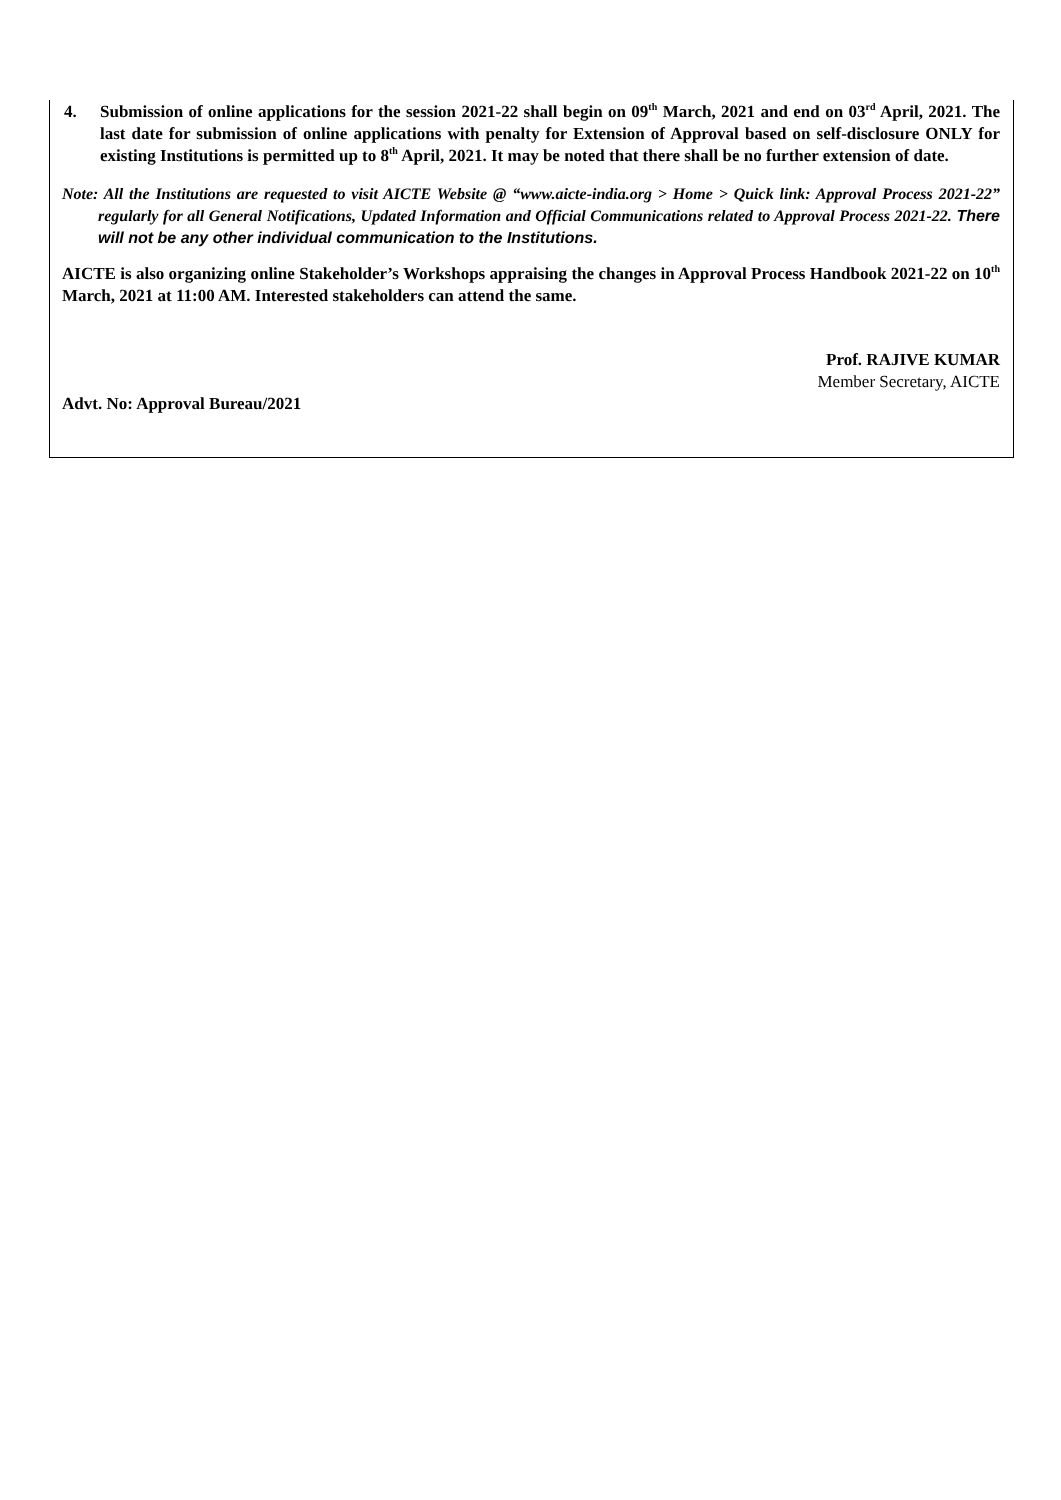4. Submission of online applications for the session 2021-22 shall begin on 09<sup>th</sup> March, 2021 and end on 03<sup>rd</sup> April, 2021. The last date for submission of online applications with penalty for Extension of Approval based on self-disclosure ONLY for existing Institutions is permitted up to 8<sup>th</sup> April, 2021. It may be noted that there shall be no further extension of date.
Note: All the Institutions are requested to visit AICTE Website @ “www.aicte-india.org > Home > Quick link: Approval Process 2021-22” regularly for all General Notifications, Updated Information and Official Communications related to Approval Process 2021-22. There will not be any other individual communication to the Institutions.
AICTE is also organizing online Stakeholder’s Workshops appraising the changes in Approval Process Handbook 2021-22 on 10<sup>th</sup> March, 2021 at 11:00 AM. Interested stakeholders can attend the same.
Prof. RAJIVE KUMAR
Member Secretary, AICTE
Advt. No: Approval Bureau/2021